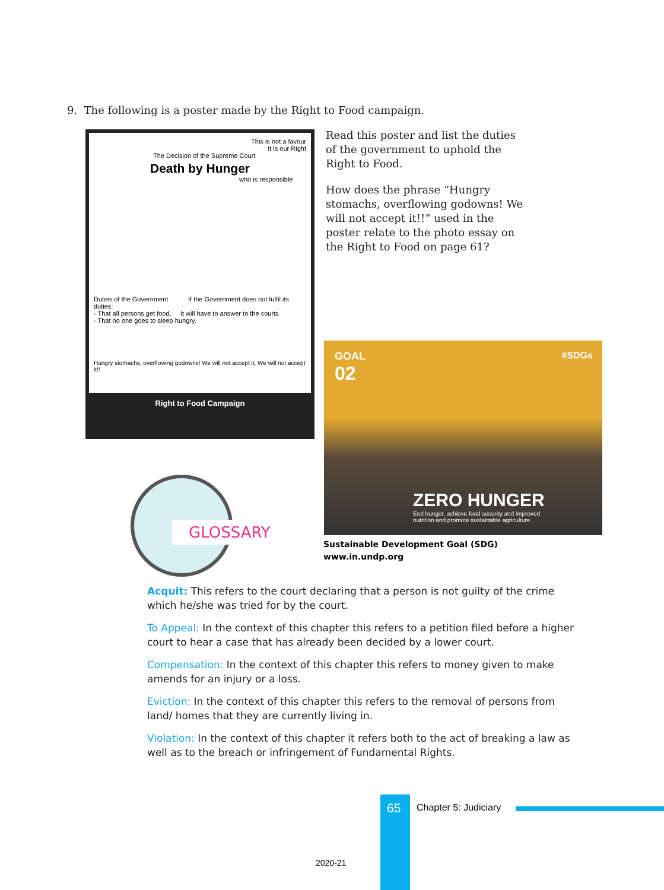9. The following is a poster made by the Right to Food campaign.
This is not a favour
It is our Right
The Decision of the Supreme Court
Death by Hunger
who is responsible
Duties of the Government If the Government does not fulfil its duties:
- That all persons get food. It will have to answer to the courts
- That no one goes to sleep hungry.
Hungry stomachs, overflowing godowns! We will not accept it, We will not accept it!!
Right to Food Campaign
Read this poster and list the duties of the government to uphold the Right to Food.
How does the phrase “Hungry stomachs, overflowing godowns! We will not accept it!!” used in the poster relate to the photo essay on the Right to Food on page 61?
GOAL
02
#SDGs
ZERO HUNGER
End hunger, achieve food security and improved
nutrition and promote sustainable agriculture
Sustainable Development Goal (SDG)
www.in.undp.org
GLOSSARY
Acquit: This refers to the court declaring that a person is not guilty of the crime which he/she was tried for by the court.
To Appeal: In the context of this chapter this refers to a petition filed before a higher court to hear a case that has already been decided by a lower court.
Compensation: In the context of this chapter this refers to money given to make amends for an injury or a loss.
Eviction: In the context of this chapter this refers to the removal of persons from land/ homes that they are currently living in.
Violation: In the context of this chapter it refers both to the act of breaking a law as well as to the breach or infringement of Fundamental Rights.
65 Chapter 5: Judiciary
2020-21